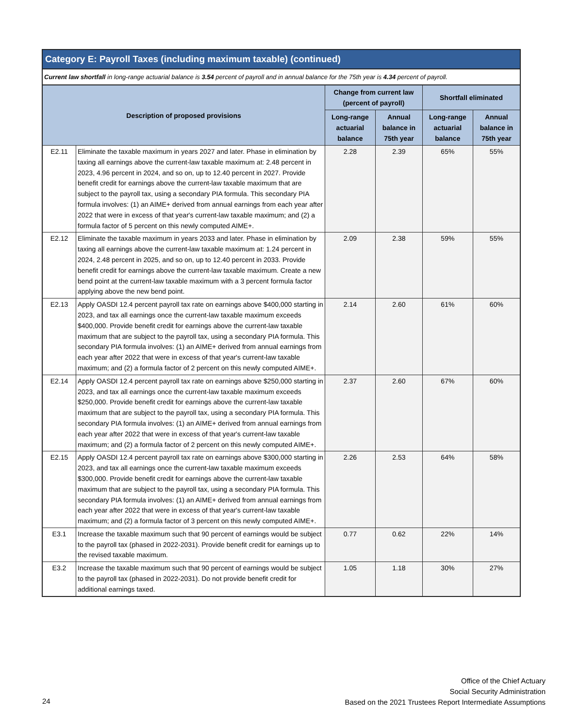Category E: Payroll Taxes (including maximum taxable) (continued)
Current law shortfall in long-range actuarial balance is 3.54 percent of payroll and in annual balance for the 75th year is 4.34 percent of payroll.
| Description of proposed provisions | | Change from current law (percent of payroll) | | Shortfall eliminated | |
| --- | --- | --- | --- | --- | --- |
| | | Long-range actuarial balance | Annual balance in 75th year | Long-range actuarial balance | Annual balance in 75th year |
| E2.11 | Eliminate the taxable maximum in years 2027 and later. Phase in elimination by taxing all earnings above the current-law taxable maximum at: 2.48 percent in 2023, 4.96 percent in 2024, and so on, up to 12.40 percent in 2027. Provide benefit credit for earnings above the current-law taxable maximum that are subject to the payroll tax, using a secondary PIA formula. This secondary PIA formula involves: (1) an AIME+ derived from annual earnings from each year after 2022 that were in excess of that year's current-law taxable maximum; and (2) a formula factor of 5 percent on this newly computed AIME+. | 2.28 | 2.39 | 65% | 55% |
| E2.12 | Eliminate the taxable maximum in years 2033 and later. Phase in elimination by taxing all earnings above the current-law taxable maximum at: 1.24 percent in 2024, 2.48 percent in 2025, and so on, up to 12.40 percent in 2033. Provide benefit credit for earnings above the current-law taxable maximum. Create a new bend point at the current-law taxable maximum with a 3 percent formula factor applying above the new bend point. | 2.09 | 2.38 | 59% | 55% |
| E2.13 | Apply OASDI 12.4 percent payroll tax rate on earnings above $400,000 starting in 2023, and tax all earnings once the current-law taxable maximum exceeds $400,000. Provide benefit credit for earnings above the current-law taxable maximum that are subject to the payroll tax, using a secondary PIA formula. This secondary PIA formula involves: (1) an AIME+ derived from annual earnings from each year after 2022 that were in excess of that year's current-law taxable maximum; and (2) a formula factor of 2 percent on this newly computed AIME+. | 2.14 | 2.60 | 61% | 60% |
| E2.14 | Apply OASDI 12.4 percent payroll tax rate on earnings above $250,000 starting in 2023, and tax all earnings once the current-law taxable maximum exceeds $250,000. Provide benefit credit for earnings above the current-law taxable maximum that are subject to the payroll tax, using a secondary PIA formula. This secondary PIA formula involves: (1) an AIME+ derived from annual earnings from each year after 2022 that were in excess of that year's current-law taxable maximum; and (2) a formula factor of 2 percent on this newly computed AIME+. | 2.37 | 2.60 | 67% | 60% |
| E2.15 | Apply OASDI 12.4 percent payroll tax rate on earnings above $300,000 starting in 2023, and tax all earnings once the current-law taxable maximum exceeds $300,000. Provide benefit credit for earnings above the current-law taxable maximum that are subject to the payroll tax, using a secondary PIA formula. This secondary PIA formula involves: (1) an AIME+ derived from annual earnings from each year after 2022 that were in excess of that year's current-law taxable maximum; and (2) a formula factor of 3 percent on this newly computed AIME+. | 2.26 | 2.53 | 64% | 58% |
| E3.1 | Increase the taxable maximum such that 90 percent of earnings would be subject to the payroll tax (phased in 2022-2031). Provide benefit credit for earnings up to the revised taxable maximum. | 0.77 | 0.62 | 22% | 14% |
| E3.2 | Increase the taxable maximum such that 90 percent of earnings would be subject to the payroll tax (phased in 2022-2031). Do not provide benefit credit for additional earnings taxed. | 1.05 | 1.18 | 30% | 27% |
Office of the Chief Actuary
Social Security Administration
Based on the 2021 Trustees Report Intermediate Assumptions
24